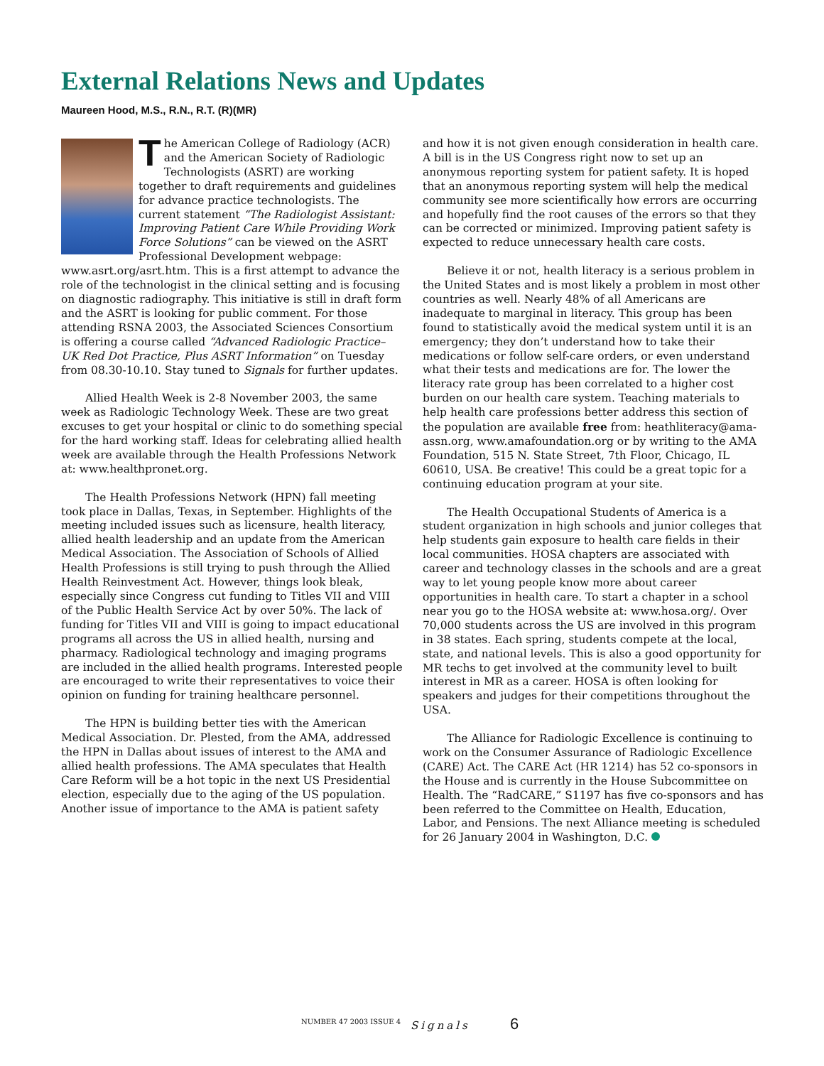External Relations News and Updates
Maureen Hood, M.S., R.N., R.T. (R)(MR)
The American College of Radiology (ACR) and the American Society of Radiologic Technologists (ASRT) are working together to draft requirements and guidelines for advance practice technologists. The current statement “The Radiologist Assistant: Improving Patient Care While Providing Work Force Solutions” can be viewed on the ASRT Professional Development webpage: www.asrt.org/asrt.htm. This is a first attempt to advance the role of the technologist in the clinical setting and is focusing on diagnostic radiography. This initiative is still in draft form and the ASRT is looking for public comment. For those attending RSNA 2003, the Associated Sciences Consortium is offering a course called “Advanced Radiologic Practice– UK Red Dot Practice, Plus ASRT Information” on Tuesday from 08.30-10.10. Stay tuned to Signals for further updates.
Allied Health Week is 2-8 November 2003, the same week as Radiologic Technology Week. These are two great excuses to get your hospital or clinic to do something special for the hard working staff. Ideas for celebrating allied health week are available through the Health Professions Network at: www.healthpronet.org.
The Health Professions Network (HPN) fall meeting took place in Dallas, Texas, in September. Highlights of the meeting included issues such as licensure, health literacy, allied health leadership and an update from the American Medical Association. The Association of Schools of Allied Health Professions is still trying to push through the Allied Health Reinvestment Act. However, things look bleak, especially since Congress cut funding to Titles VII and VIII of the Public Health Service Act by over 50%. The lack of funding for Titles VII and VIII is going to impact educational programs all across the US in allied health, nursing and pharmacy. Radiological technology and imaging programs are included in the allied health programs. Interested people are encouraged to write their representatives to voice their opinion on funding for training healthcare personnel.
The HPN is building better ties with the American Medical Association. Dr. Plested, from the AMA, addressed the HPN in Dallas about issues of interest to the AMA and allied health professions. The AMA speculates that Health Care Reform will be a hot topic in the next US Presidential election, especially due to the aging of the US population. Another issue of importance to the AMA is patient safety
and how it is not given enough consideration in health care. A bill is in the US Congress right now to set up an anonymous reporting system for patient safety. It is hoped that an anonymous reporting system will help the medical community see more scientifically how errors are occurring and hopefully find the root causes of the errors so that they can be corrected or minimized. Improving patient safety is expected to reduce unnecessary health care costs.
Believe it or not, health literacy is a serious problem in the United States and is most likely a problem in most other countries as well. Nearly 48% of all Americans are inadequate to marginal in literacy. This group has been found to statistically avoid the medical system until it is an emergency; they don’t understand how to take their medications or follow self-care orders, or even understand what their tests and medications are for. The lower the literacy rate group has been correlated to a higher cost burden on our health care system. Teaching materials to help health care professions better address this section of the population are available free from: heathliteracy@ama-assn.org, www.amafoundation.org or by writing to the AMA Foundation, 515 N. State Street, 7th Floor, Chicago, IL 60610, USA. Be creative! This could be a great topic for a continuing education program at your site.
The Health Occupational Students of America is a student organization in high schools and junior colleges that help students gain exposure to health care fields in their local communities. HOSA chapters are associated with career and technology classes in the schools and are a great way to let young people know more about career opportunities in health care. To start a chapter in a school near you go to the HOSA website at: www.hosa.org/. Over 70,000 students across the US are involved in this program in 38 states. Each spring, students compete at the local, state, and national levels. This is also a good opportunity for MR techs to get involved at the community level to built interest in MR as a career. HOSA is often looking for speakers and judges for their competitions throughout the USA.
The Alliance for Radiologic Excellence is continuing to work on the Consumer Assurance of Radiologic Excellence (CARE) Act. The CARE Act (HR 1214) has 52 co-sponsors in the House and is currently in the House Subcommittee on Health. The “RadCARE,” S1197 has five co-sponsors and has been referred to the Committee on Health, Education, Labor, and Pensions. The next Alliance meeting is scheduled for 26 January 2004 in Washington, D.C.
NUMBER 47 2003 ISSUE 4 Signals 6